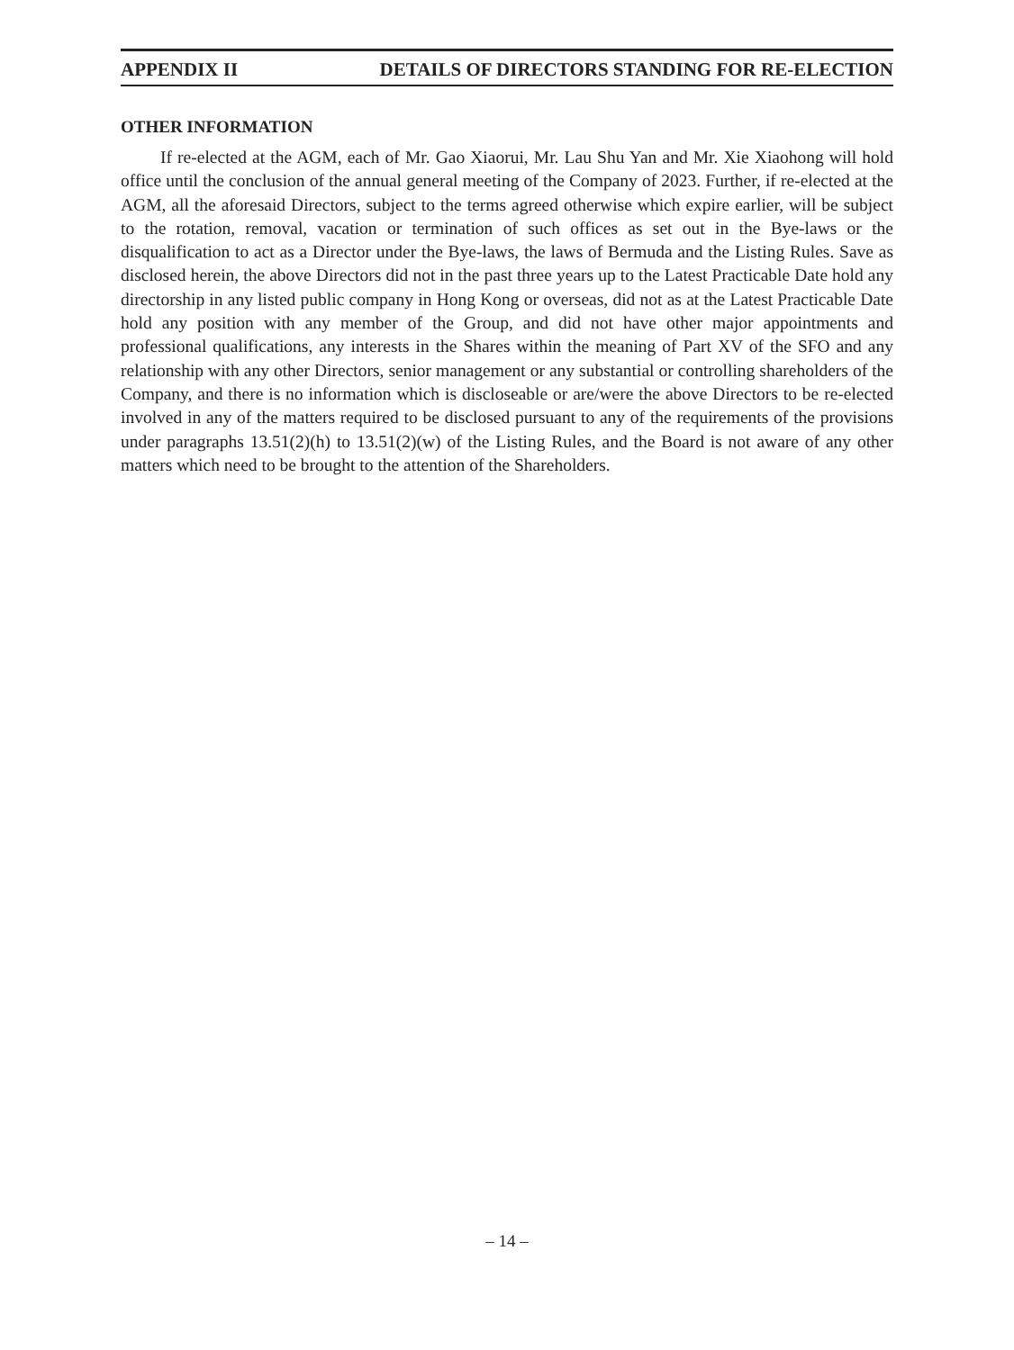APPENDIX II DETAILS OF DIRECTORS STANDING FOR RE-ELECTION
OTHER INFORMATION
If re-elected at the AGM, each of Mr. Gao Xiaorui, Mr. Lau Shu Yan and Mr. Xie Xiaohong will hold office until the conclusion of the annual general meeting of the Company of 2023. Further, if re-elected at the AGM, all the aforesaid Directors, subject to the terms agreed otherwise which expire earlier, will be subject to the rotation, removal, vacation or termination of such offices as set out in the Bye-laws or the disqualification to act as a Director under the Bye-laws, the laws of Bermuda and the Listing Rules. Save as disclosed herein, the above Directors did not in the past three years up to the Latest Practicable Date hold any directorship in any listed public company in Hong Kong or overseas, did not as at the Latest Practicable Date hold any position with any member of the Group, and did not have other major appointments and professional qualifications, any interests in the Shares within the meaning of Part XV of the SFO and any relationship with any other Directors, senior management or any substantial or controlling shareholders of the Company, and there is no information which is discloseable or are/were the above Directors to be re-elected involved in any of the matters required to be disclosed pursuant to any of the requirements of the provisions under paragraphs 13.51(2)(h) to 13.51(2)(w) of the Listing Rules, and the Board is not aware of any other matters which need to be brought to the attention of the Shareholders.
– 14 –